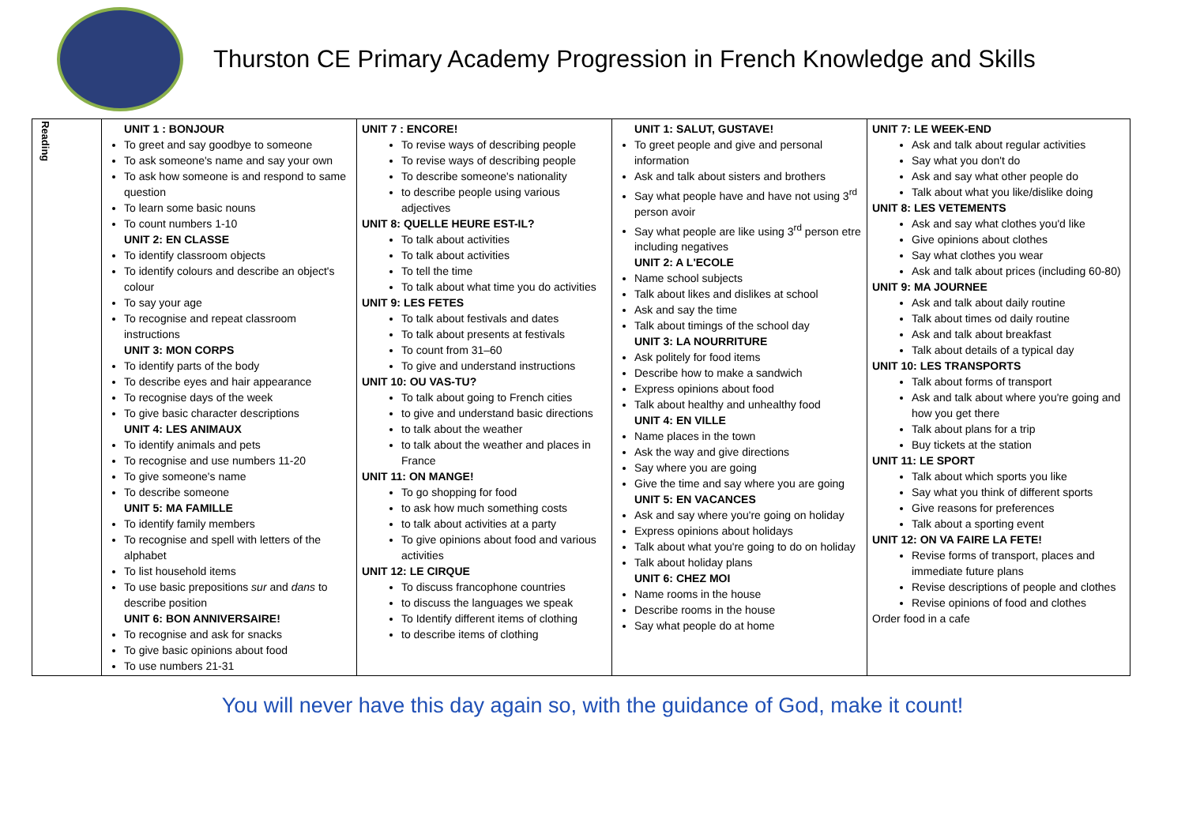Thurston CE Primary Academy Progression in French Knowledge and Skills
| Reading | UNIT 1 : BONJOUR To greet and say goodbye to someone To ask someone's name and say your own To ask how someone is and respond to same question To learn some basic nouns To count numbers 1-10 UNIT 2: EN CLASSE To identify classroom objects To identify colours and describe an object's colour To say your age To recognise and repeat classroom instructions UNIT 3: MON CORPS To identify parts of the body To describe eyes and hair appearance To recognise days of the week To give basic character descriptions UNIT 4: LES ANIMAUX To identify animals and pets To recognise and use numbers 11-20 To give someone's name To describe someone UNIT 5: MA FAMILLE To identify family members To recognise and spell with letters of the alphabet To list household items To use basic prepositions sur and dans to describe position UNIT 6: BON ANNIVERSAIRE! To recognise and ask for snacks To give basic opinions about food To use numbers 21-31 | UNIT 7 : ENCORE! To revise ways of describing people To revise ways of describing people To describe someone's nationality to describe people using various adjectives UNIT 8: QUELLE HEURE EST-IL? To talk about activities To talk about activities To tell the time To talk about what time you do activities UNIT 9: LES FETES To talk about festivals and dates To talk about presents at festivals To count from 31–60 To give and understand instructions UNIT 10: OU VAS-TU? To talk about going to French cities to give and understand basic directions to talk about the weather to talk about the weather and places in France UNIT 11: ON MANGE! To go shopping for food to ask how much something costs to talk about activities at a party To give opinions about food and various activities UNIT 12: LE CIRQUE To discuss francophone countries to discuss the languages we speak To Identify different items of clothing to describe items of clothing | UNIT 1: SALUT, GUSTAVE! To greet people and give and personal information Ask and talk about sisters and brothers Say what people have and have not using 3<sup>rd</sup> person avoir Say what people are like using 3<sup>rd</sup> person etre including negatives UNIT 2: A L'ECOLE Name school subjects Talk about likes and dislikes at school Ask and say the time Talk about timings of the school day UNIT 3: LA NOURRITURE Ask politely for food items Describe how to make a sandwich Express opinions about food Talk about healthy and unhealthy food UNIT 4: EN VILLE Name places in the town Ask the way and give directions Say where you are going Give the time and say where you are going UNIT 5: EN VACANCES Ask and say where you're going on holiday Express opinions about holidays Talk about what you're going to do on holiday Talk about holiday plans UNIT 6: CHEZ MOI Name rooms in the house Describe rooms in the house Say what people do at home | UNIT 7: LE WEEK-END Ask and talk about regular activities Say what you don't do Ask and say what other people do Talk about what you like/dislike doing UNIT 8: LES VETEMENTS Ask and say what clothes you'd like Give opinions about clothes Say what clothes you wear Ask and talk about prices (including 60-80) UNIT 9: MA JOURNEE Ask and talk about daily routine Talk about times od daily routine Ask and talk about breakfast Talk about details of a typical day UNIT 10: LES TRANSPORTS Talk about forms of transport Ask and talk about where you're going and how you get there Talk about plans for a trip Buy tickets at the station UNIT 11: LE SPORT Talk about which sports you like Say what you think of different sports Give reasons for preferences Talk about a sporting event UNIT 12: ON VA FAIRE LA FETE! Revise forms of transport, places and immediate future plans Revise descriptions of people and clothes Revise opinions of food and clothes Order food in a cafe |
You will never have this day again so, with the guidance of God, make it count!